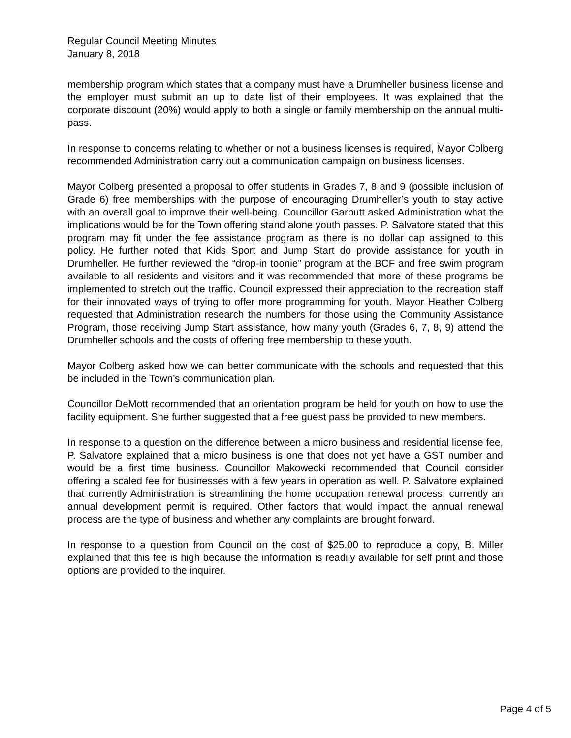Regular Council Meeting Minutes
January 8, 2018
membership program which states that a company must have a Drumheller business license and the employer must submit an up to date list of their employees. It was explained that the corporate discount (20%) would apply to both a single or family membership on the annual multi-pass.
In response to concerns relating to whether or not a business licenses is required, Mayor Colberg recommended Administration carry out a communication campaign on business licenses.
Mayor Colberg presented a proposal to offer students in Grades 7, 8 and 9 (possible inclusion of Grade 6) free memberships with the purpose of encouraging Drumheller’s youth to stay active with an overall goal to improve their well-being. Councillor Garbutt asked Administration what the implications would be for the Town offering stand alone youth passes. P. Salvatore stated that this program may fit under the fee assistance program as there is no dollar cap assigned to this policy. He further noted that Kids Sport and Jump Start do provide assistance for youth in Drumheller. He further reviewed the “drop-in toonie” program at the BCF and free swim program available to all residents and visitors and it was recommended that more of these programs be implemented to stretch out the traffic. Council expressed their appreciation to the recreation staff for their innovated ways of trying to offer more programming for youth. Mayor Heather Colberg requested that Administration research the numbers for those using the Community Assistance Program, those receiving Jump Start assistance, how many youth (Grades 6, 7, 8, 9) attend the Drumheller schools and the costs of offering free membership to these youth.
Mayor Colberg asked how we can better communicate with the schools and requested that this be included in the Town’s communication plan.
Councillor DeMott recommended that an orientation program be held for youth on how to use the facility equipment. She further suggested that a free guest pass be provided to new members.
In response to a question on the difference between a micro business and residential license fee, P. Salvatore explained that a micro business is one that does not yet have a GST number and would be a first time business. Councillor Makowecki recommended that Council consider offering a scaled fee for businesses with a few years in operation as well. P. Salvatore explained that currently Administration is streamlining the home occupation renewal process; currently an annual development permit is required. Other factors that would impact the annual renewal process are the type of business and whether any complaints are brought forward.
In response to a question from Council on the cost of $25.00 to reproduce a copy, B. Miller explained that this fee is high because the information is readily available for self print and those options are provided to the inquirer.
Page 4 of 5